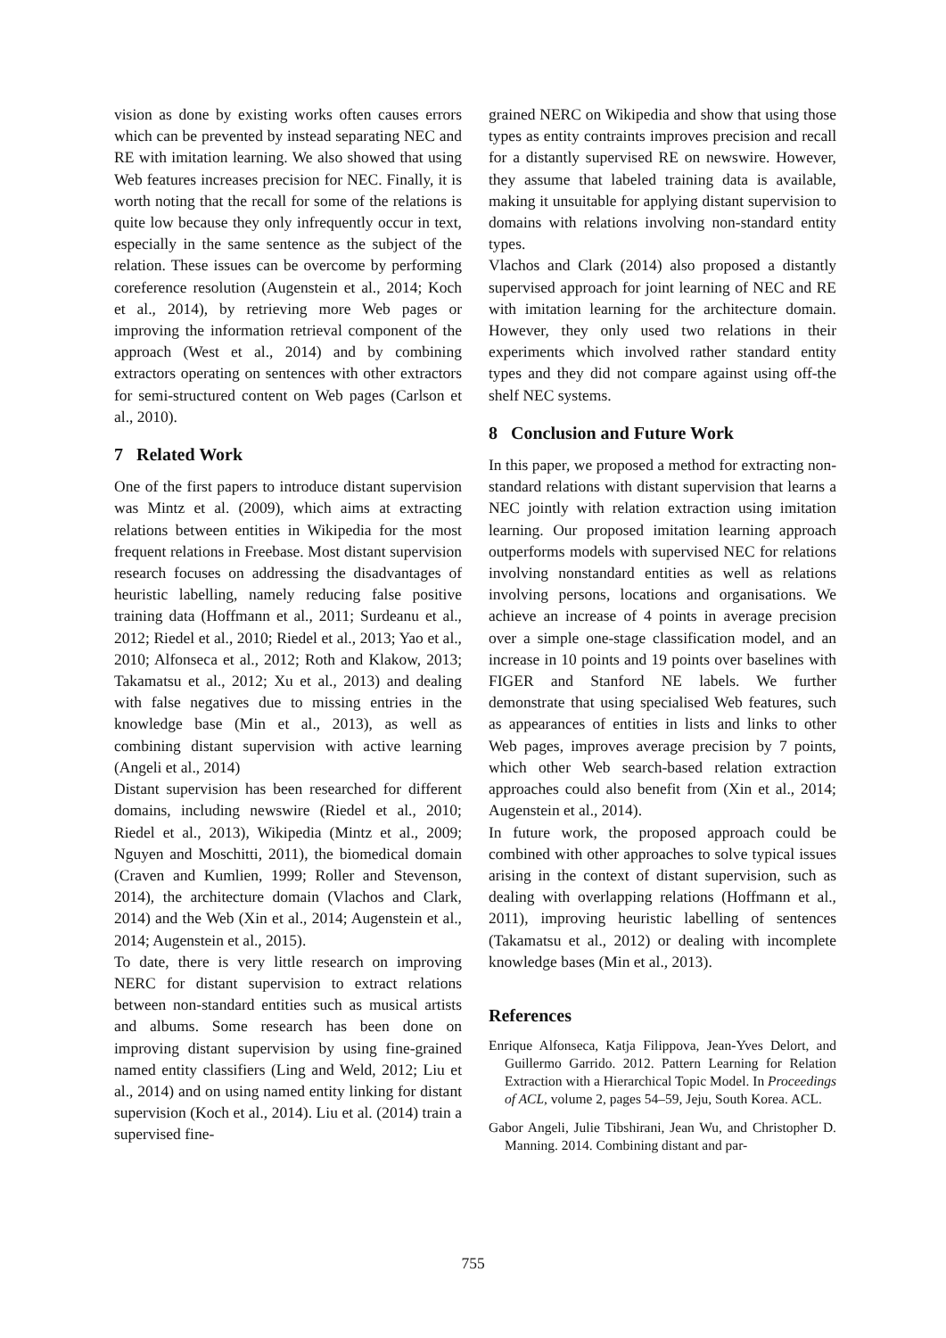vision as done by existing works often causes errors which can be prevented by instead separating NEC and RE with imitation learning. We also showed that using Web features increases precision for NEC. Finally, it is worth noting that the recall for some of the relations is quite low because they only infrequently occur in text, especially in the same sentence as the subject of the relation. These issues can be overcome by performing coreference resolution (Augenstein et al., 2014; Koch et al., 2014), by retrieving more Web pages or improving the information retrieval component of the approach (West et al., 2014) and by combining extractors operating on sentences with other extractors for semi-structured content on Web pages (Carlson et al., 2010).
7 Related Work
One of the first papers to introduce distant supervision was Mintz et al. (2009), which aims at extracting relations between entities in Wikipedia for the most frequent relations in Freebase. Most distant supervision research focuses on addressing the disadvantages of heuristic labelling, namely reducing false positive training data (Hoffmann et al., 2011; Surdeanu et al., 2012; Riedel et al., 2010; Riedel et al., 2013; Yao et al., 2010; Alfonseca et al., 2012; Roth and Klakow, 2013; Takamatsu et al., 2012; Xu et al., 2013) and dealing with false negatives due to missing entries in the knowledge base (Min et al., 2013), as well as combining distant supervision with active learning (Angeli et al., 2014)
Distant supervision has been researched for different domains, including newswire (Riedel et al., 2010; Riedel et al., 2013), Wikipedia (Mintz et al., 2009; Nguyen and Moschitti, 2011), the biomedical domain (Craven and Kumlien, 1999; Roller and Stevenson, 2014), the architecture domain (Vlachos and Clark, 2014) and the Web (Xin et al., 2014; Augenstein et al., 2014; Augenstein et al., 2015).
To date, there is very little research on improving NERC for distant supervision to extract relations between non-standard entities such as musical artists and albums. Some research has been done on improving distant supervision by using fine-grained named entity classifiers (Ling and Weld, 2012; Liu et al., 2014) and on using named entity linking for distant supervision (Koch et al., 2014). Liu et al. (2014) train a supervised fine-
grained NERC on Wikipedia and show that using those types as entity contraints improves precision and recall for a distantly supervised RE on newswire. However, they assume that labeled training data is available, making it unsuitable for applying distant supervision to domains with relations involving non-standard entity types.
Vlachos and Clark (2014) also proposed a distantly supervised approach for joint learning of NEC and RE with imitation learning for the architecture domain. However, they only used two relations in their experiments which involved rather standard entity types and they did not compare against using off-the shelf NEC systems.
8 Conclusion and Future Work
In this paper, we proposed a method for extracting non-standard relations with distant supervision that learns a NEC jointly with relation extraction using imitation learning. Our proposed imitation learning approach outperforms models with supervised NEC for relations involving nonstandard entities as well as relations involving persons, locations and organisations. We achieve an increase of 4 points in average precision over a simple one-stage classification model, and an increase in 10 points and 19 points over baselines with FIGER and Stanford NE labels. We further demonstrate that using specialised Web features, such as appearances of entities in lists and links to other Web pages, improves average precision by 7 points, which other Web search-based relation extraction approaches could also benefit from (Xin et al., 2014; Augenstein et al., 2014).
In future work, the proposed approach could be combined with other approaches to solve typical issues arising in the context of distant supervision, such as dealing with overlapping relations (Hoffmann et al., 2011), improving heuristic labelling of sentences (Takamatsu et al., 2012) or dealing with incomplete knowledge bases (Min et al., 2013).
References
Enrique Alfonseca, Katja Filippova, Jean-Yves Delort, and Guillermo Garrido. 2012. Pattern Learning for Relation Extraction with a Hierarchical Topic Model. In Proceedings of ACL, volume 2, pages 54–59, Jeju, South Korea. ACL.
Gabor Angeli, Julie Tibshirani, Jean Wu, and Christopher D. Manning. 2014. Combining distant and par-
755